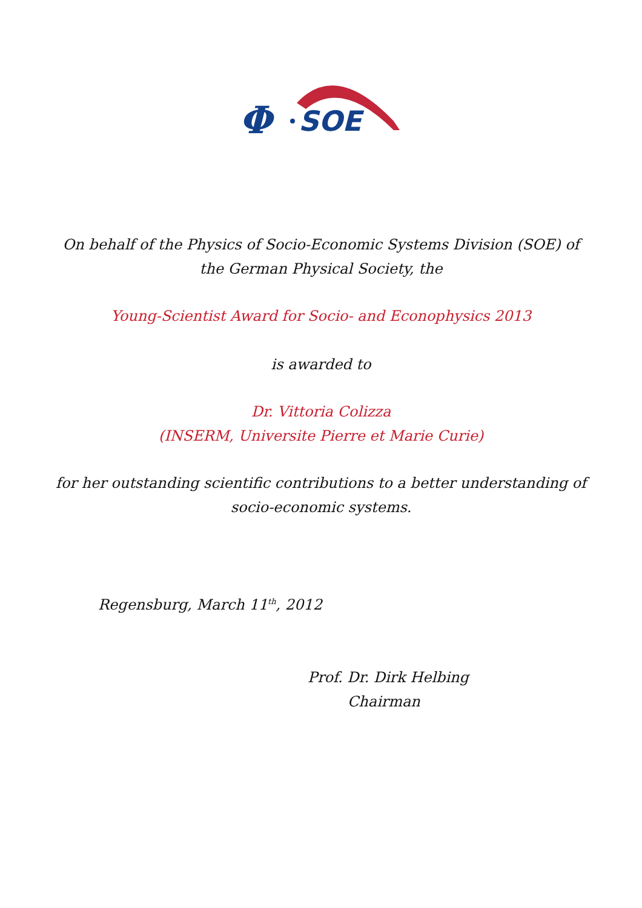Φ
SOE
On behalf of the Physics of Socio-Economic Systems Division (SOE) of
the German Physical Society, the
Young-Scientist Award for Socio- and Econophysics 2013
is awarded to
Dr. Vittoria Colizza
(INSERM, Universite Pierre et Marie Curie)
for her outstanding scientific contributions to a better understanding of
socio-economic systems.
Regensburg, March 11<sup>th</sup>, 2012
Prof. Dr. Dirk Helbing
Chairman